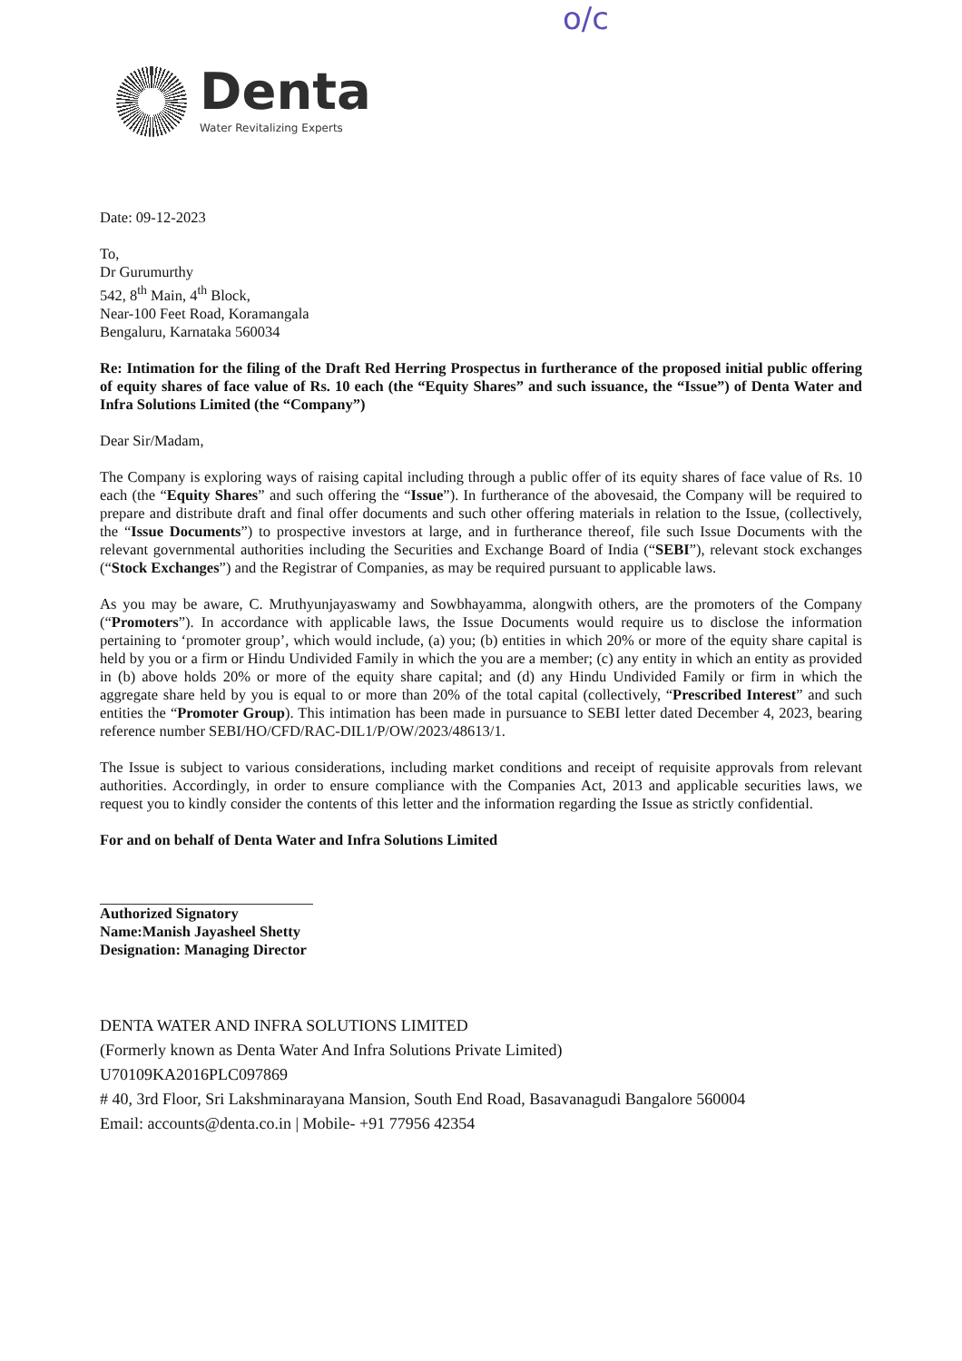o/c
Denta
Water Revitalizing Experts
Date: 09-12-2023
To,
Dr Gurumurthy
542, 8<sup>th</sup> Main, 4<sup>th</sup> Block,
Near-100 Feet Road, Koramangala
Bengaluru, Karnataka 560034
Re: Intimation for the filing of the Draft Red Herring Prospectus in furtherance of the proposed initial public offering of equity shares of face value of Rs. 10 each (the “Equity Shares” and such issuance, the “Issue”) of Denta Water and Infra Solutions Limited (the “Company”)
Dear Sir/Madam,
The Company is exploring ways of raising capital including through a public offer of its equity shares of face value of Rs. 10 each (the “Equity Shares” and such offering the “Issue”). In furtherance of the abovesaid, the Company will be required to prepare and distribute draft and final offer documents and such other offering materials in relation to the Issue, (collectively, the “Issue Documents”) to prospective investors at large, and in furtherance thereof, file such Issue Documents with the relevant governmental authorities including the Securities and Exchange Board of India (“SEBI”), relevant stock exchanges (“Stock Exchanges”) and the Registrar of Companies, as may be required pursuant to applicable laws.
As you may be aware, C. Mruthyunjayaswamy and Sowbhayamma, alongwith others, are the promoters of the Company (“Promoters”). In accordance with applicable laws, the Issue Documents would require us to disclose the information pertaining to ‘promoter group’, which would include, (a) you; (b) entities in which 20% or more of the equity share capital is held by you or a firm or Hindu Undivided Family in which the you are a member; (c) any entity in which an entity as provided in (b) above holds 20% or more of the equity share capital; and (d) any Hindu Undivided Family or firm in which the aggregate share held by you is equal to or more than 20% of the total capital (collectively, “Prescribed Interest” and such entities the “Promoter Group). This intimation has been made in pursuance to SEBI letter dated December 4, 2023, bearing reference number SEBI/HO/CFD/RAC-DIL1/P/OW/2023/48613/1.
The Issue is subject to various considerations, including market conditions and receipt of requisite approvals from relevant authorities. Accordingly, in order to ensure compliance with the Companies Act, 2013 and applicable securities laws, we request you to kindly consider the contents of this letter and the information regarding the Issue as strictly confidential.
For and on behalf of Denta Water and Infra Solutions Limited
Authorized Signatory
Name:Manish Jayasheel Shetty
Designation: Managing Director
DENTA WATER AND INFRA SOLUTIONS LIMITED
(Formerly known as Denta Water And Infra Solutions Private Limited)
U70109KA2016PLC097869
# 40, 3rd Floor, Sri Lakshminarayana Mansion, South End Road, Basavanagudi Bangalore 560004
Email: accounts@denta.co.in | Mobile- +91 77956 42354